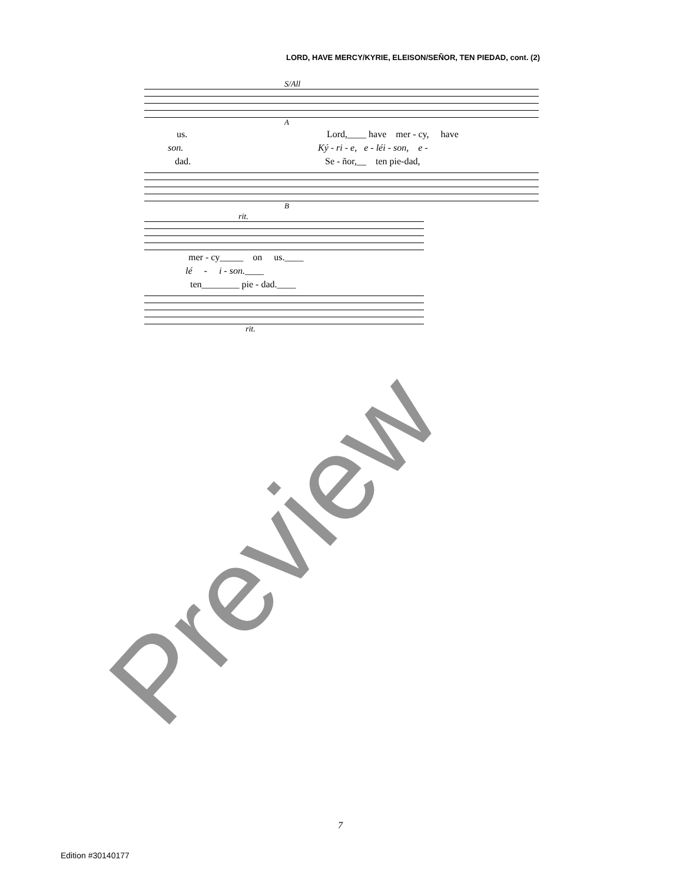LORD, HAVE MERCY/KYRIE, ELEISON/SEÑOR, TEN PIEDAD, cont. (2)
S/All
A
us. Lord,____ have mer - cy, have
son. Ký - ri - e, e - léi - son, e -
dad. Se - ñor,__ ten pie-dad,
B
rit.
mer - cy_____ on us.____
lé - i - son.____
ten________ pie - dad.____
rit.
7
Edition #30140177
Preview